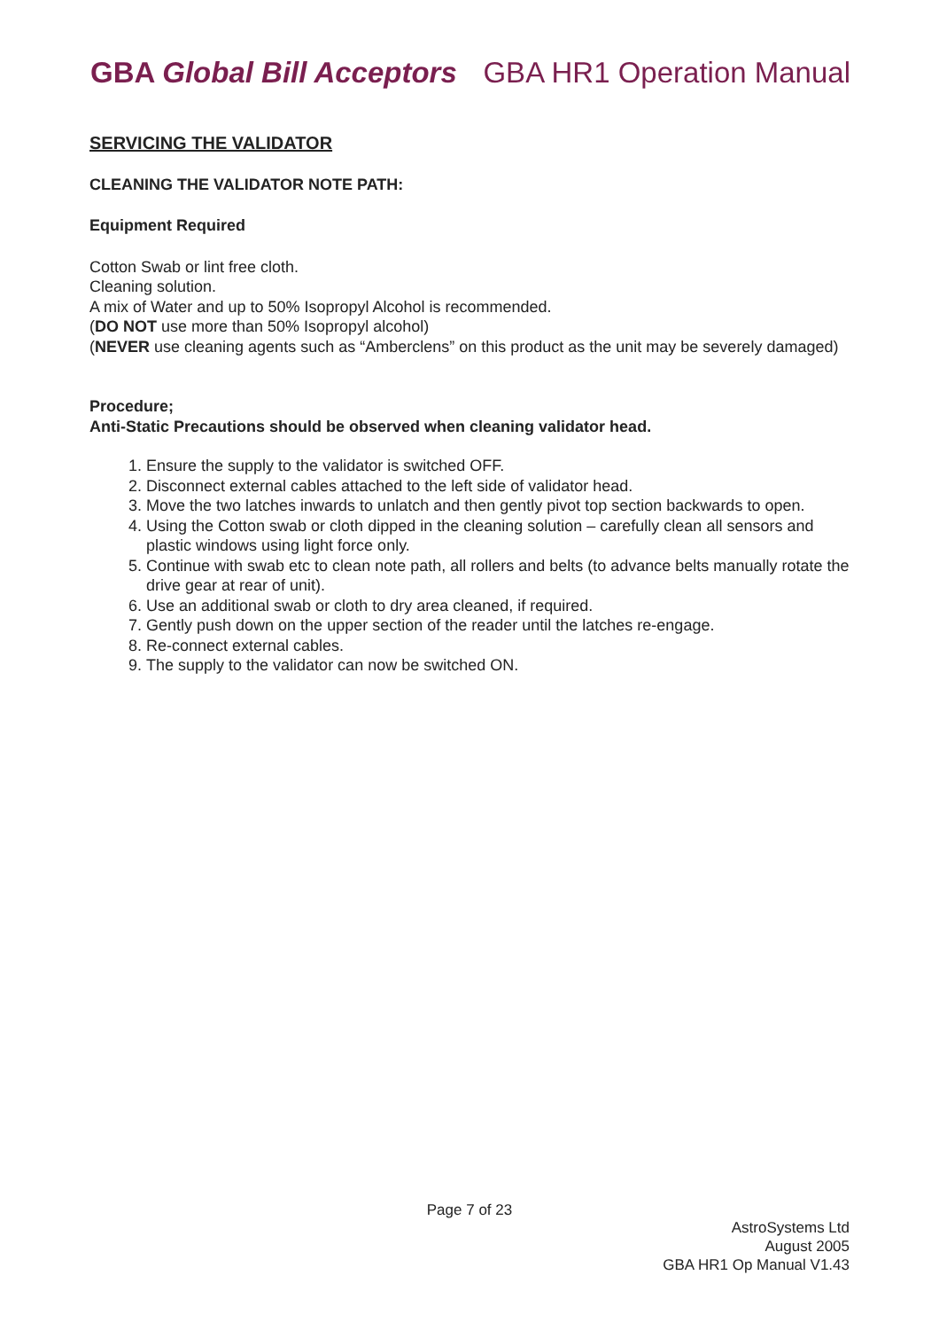GBA Global Bill Acceptors GBA HR1 Operation Manual
SERVICING THE VALIDATOR
CLEANING THE VALIDATOR NOTE PATH:
Equipment Required
Cotton Swab or lint free cloth.
Cleaning solution.
A mix of Water and up to 50% Isopropyl Alcohol is recommended.
(DO NOT use more than 50% Isopropyl alcohol)
(NEVER use cleaning agents such as “Amberclens” on this product as the unit may be severely damaged)
Procedure;
Anti-Static Precautions should be observed when cleaning validator head.
1. Ensure the supply to the validator is switched OFF.
2. Disconnect external cables attached to the left side of validator head.
3. Move the two latches inwards to unlatch and then gently pivot top section backwards to open.
4. Using the Cotton swab or cloth dipped in the cleaning solution – carefully clean all sensors and plastic windows using light force only.
5. Continue with swab etc to clean note path, all rollers and belts (to advance belts manually rotate the drive gear at rear of unit).
6. Use an additional swab or cloth to dry area cleaned, if required.
7. Gently push down on the upper section of the reader until the latches re-engage.
8. Re-connect external cables.
9. The supply to the validator can now be switched ON.
Page 7 of 23
AstroSystems Ltd
August 2005
GBA HR1 Op Manual V1.43